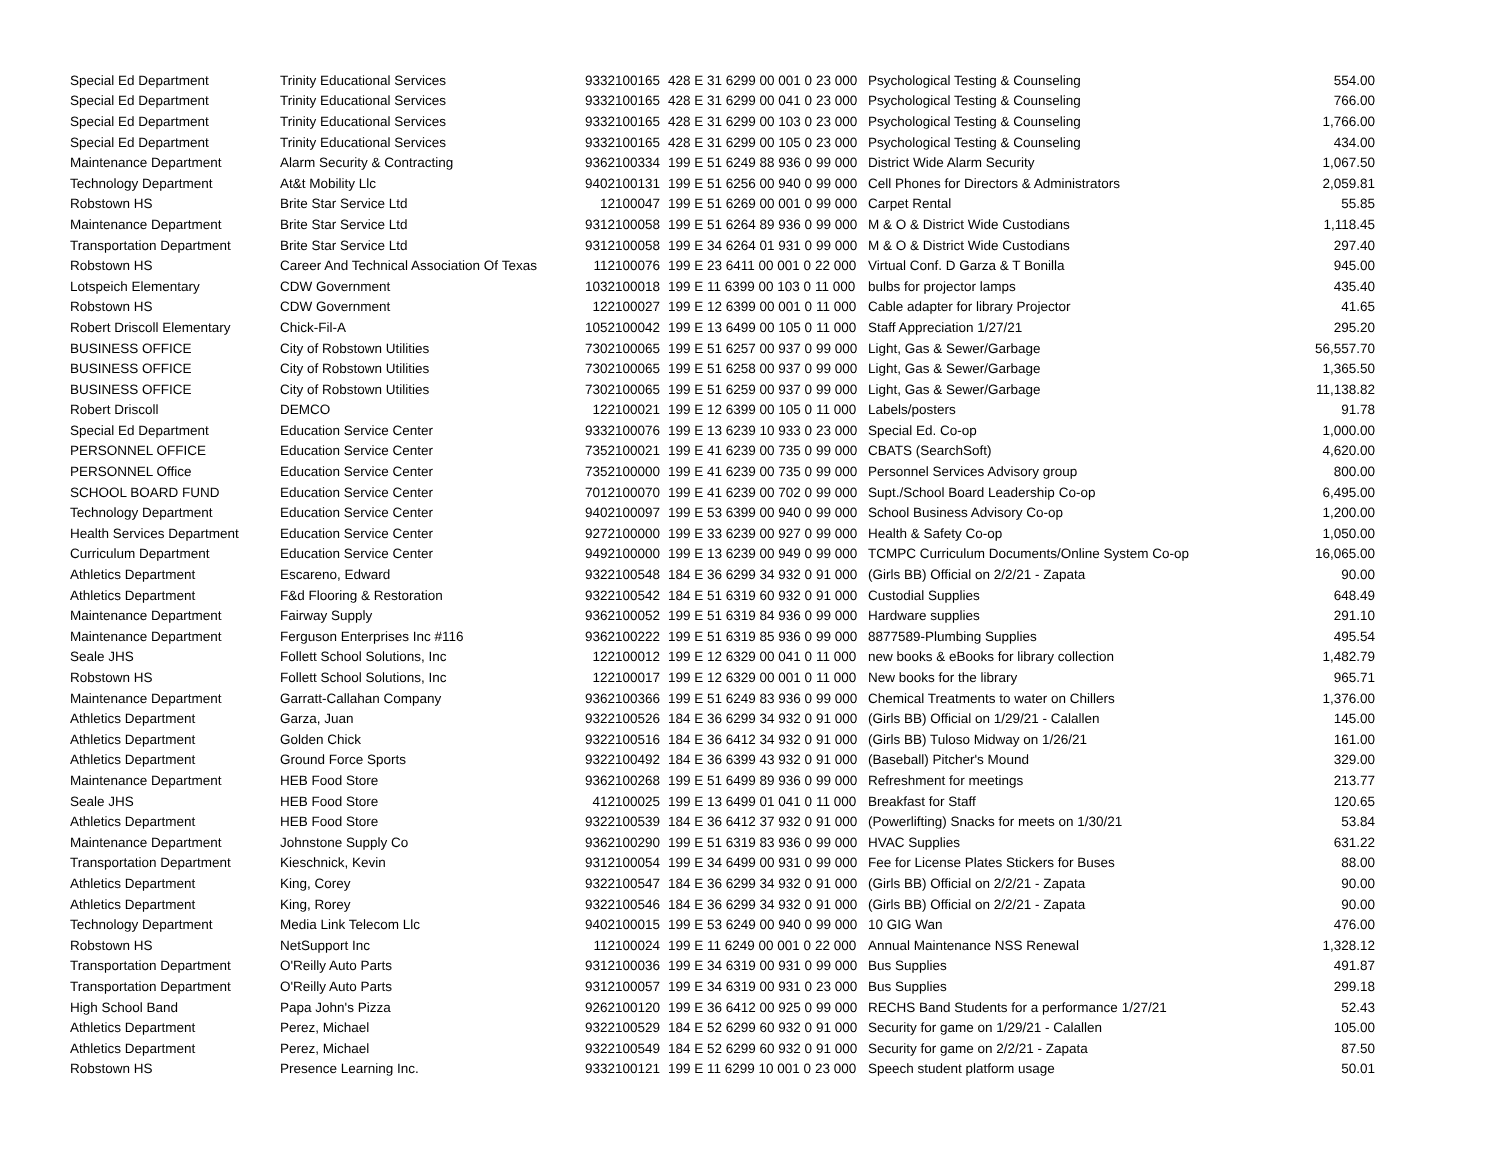| Special Ed Department | Trinity Educational Services | 9332100165 | 428 E 31 6299 00 001 0 23 000 | Psychological Testing & Counseling | 554.00 |
| Special Ed Department | Trinity Educational Services | 9332100165 | 428 E 31 6299 00 041 0 23 000 | Psychological Testing & Counseling | 766.00 |
| Special Ed Department | Trinity Educational Services | 9332100165 | 428 E 31 6299 00 103 0 23 000 | Psychological Testing & Counseling | 1,766.00 |
| Special Ed Department | Trinity Educational Services | 9332100165 | 428 E 31 6299 00 105 0 23 000 | Psychological Testing & Counseling | 434.00 |
| Maintenance Department | Alarm Security & Contracting | 9362100334 | 199 E 51 6249 88 936 0 99 000 | District Wide Alarm Security | 1,067.50 |
| Technology Department | At&t Mobility Llc | 9402100131 | 199 E 51 6256 00 940 0 99 000 | Cell Phones for Directors & Administrators | 2,059.81 |
| Robstown HS | Brite Star Service Ltd | 12100047 | 199 E 51 6269 00 001 0 99 000 | Carpet Rental | 55.85 |
| Maintenance Department | Brite Star Service Ltd | 9312100058 | 199 E 51 6264 89 936 0 99 000 | M & O & District Wide Custodians | 1,118.45 |
| Transportation Department | Brite Star Service Ltd | 9312100058 | 199 E 34 6264 01 931 0 99 000 | M & O & District Wide Custodians | 297.40 |
| Robstown HS | Career And Technical Association Of Texas | 112100076 | 199 E 23 6411 00 001 0 22 000 | Virtual Conf. D Garza & T Bonilla | 945.00 |
| Lotspeich Elementary | CDW Government | 1032100018 | 199 E 11 6399 00 103 0 11 000 | bulbs for projector lamps | 435.40 |
| Robstown HS | CDW Government | 122100027 | 199 E 12 6399 00 001 0 11 000 | Cable adapter for library Projector | 41.65 |
| Robert Driscoll Elementary | Chick-Fil-A | 1052100042 | 199 E 13 6499 00 105 0 11 000 | Staff Appreciation 1/27/21 | 295.20 |
| BUSINESS OFFICE | City of Robstown Utilities | 7302100065 | 199 E 51 6257 00 937 0 99 000 | Light, Gas & Sewer/Garbage | 56,557.70 |
| BUSINESS OFFICE | City of Robstown Utilities | 7302100065 | 199 E 51 6258 00 937 0 99 000 | Light, Gas & Sewer/Garbage | 1,365.50 |
| BUSINESS OFFICE | City of Robstown Utilities | 7302100065 | 199 E 51 6259 00 937 0 99 000 | Light, Gas & Sewer/Garbage | 11,138.82 |
| Robert Driscoll | DEMCO | 122100021 | 199 E 12 6399 00 105 0 11 000 | Labels/posters | 91.78 |
| Special Ed Department | Education Service Center | 9332100076 | 199 E 13 6239 10 933 0 23 000 | Special Ed. Co-op | 1,000.00 |
| PERSONNEL OFFICE | Education Service Center | 7352100021 | 199 E 41 6239 00 735 0 99 000 | CBATS (SearchSoft) | 4,620.00 |
| PERSONNEL Office | Education Service Center | 7352100000 | 199 E 41 6239 00 735 0 99 000 | Personnel Services Advisory group | 800.00 |
| SCHOOL BOARD FUND | Education Service Center | 7012100070 | 199 E 41 6239 00 702 0 99 000 | Supt./School Board Leadership Co-op | 6,495.00 |
| Technology Department | Education Service Center | 9402100097 | 199 E 53 6399 00 940 0 99 000 | School Business Advisory Co-op | 1,200.00 |
| Health Services Department | Education Service Center | 9272100000 | 199 E 33 6239 00 927 0 99 000 | Health & Safety Co-op | 1,050.00 |
| Curriculum Department | Education Service Center | 9492100000 | 199 E 13 6239 00 949 0 99 000 | TCMPC Curriculum Documents/Online System Co-op | 16,065.00 |
| Athletics Department | Escareno, Edward | 9322100548 | 184 E 36 6299 34 932 0 91 000 | (Girls BB) Official on 2/2/21 - Zapata | 90.00 |
| Athletics Department | F&d Flooring & Restoration | 9322100542 | 184 E 51 6319 60 932 0 91 000 | Custodial Supplies | 648.49 |
| Maintenance Department | Fairway Supply | 9362100052 | 199 E 51 6319 84 936 0 99 000 | Hardware supplies | 291.10 |
| Maintenance Department | Ferguson Enterprises Inc #116 | 9362100222 | 199 E 51 6319 85 936 0 99 000 | 8877589-Plumbing Supplies | 495.54 |
| Seale JHS | Follett School Solutions, Inc | 122100012 | 199 E 12 6329 00 041 0 11 000 | new books & eBooks for library collection | 1,482.79 |
| Robstown HS | Follett School Solutions, Inc | 122100017 | 199 E 12 6329 00 001 0 11 000 | New books for the library | 965.71 |
| Maintenance Department | Garratt-Callahan Company | 9362100366 | 199 E 51 6249 83 936 0 99 000 | Chemical Treatments to water on Chillers | 1,376.00 |
| Athletics Department | Garza, Juan | 9322100526 | 184 E 36 6299 34 932 0 91 000 | (Girls BB) Official on 1/29/21 - Calallen | 145.00 |
| Athletics Department | Golden Chick | 9322100516 | 184 E 36 6412 34 932 0 91 000 | (Girls BB) Tuloso Midway on 1/26/21 | 161.00 |
| Athletics Department | Ground Force Sports | 9322100492 | 184 E 36 6399 43 932 0 91 000 | (Baseball) Pitcher's Mound | 329.00 |
| Maintenance Department | HEB Food Store | 9362100268 | 199 E 51 6499 89 936 0 99 000 | Refreshment for meetings | 213.77 |
| Seale JHS | HEB Food Store | 412100025 | 199 E 13 6499 01 041 0 11 000 | Breakfast for Staff | 120.65 |
| Athletics Department | HEB Food Store | 9322100539 | 184 E 36 6412 37 932 0 91 000 | (Powerlifting) Snacks for meets on 1/30/21 | 53.84 |
| Maintenance Department | Johnstone Supply Co | 9362100290 | 199 E 51 6319 83 936 0 99 000 | HVAC Supplies | 631.22 |
| Transportation Department | Kieschnick, Kevin | 9312100054 | 199 E 34 6499 00 931 0 99 000 | Fee for License Plates Stickers for Buses | 88.00 |
| Athletics Department | King, Corey | 9322100547 | 184 E 36 6299 34 932 0 91 000 | (Girls BB) Official on 2/2/21 - Zapata | 90.00 |
| Athletics Department | King, Rorey | 9322100546 | 184 E 36 6299 34 932 0 91 000 | (Girls BB) Official on 2/2/21 - Zapata | 90.00 |
| Technology Department | Media Link Telecom Llc | 9402100015 | 199 E 53 6249 00 940 0 99 000 | 10 GIG Wan | 476.00 |
| Robstown HS | NetSupport Inc | 112100024 | 199 E 11 6249 00 001 0 22 000 | Annual Maintenance NSS Renewal | 1,328.12 |
| Transportation Department | O'Reilly Auto Parts | 9312100036 | 199 E 34 6319 00 931 0 99 000 | Bus Supplies | 491.87 |
| Transportation Department | O'Reilly Auto Parts | 9312100057 | 199 E 34 6319 00 931 0 23 000 | Bus Supplies | 299.18 |
| High School Band | Papa John's Pizza | 9262100120 | 199 E 36 6412 00 925 0 99 000 | RECHS Band Students for a performance 1/27/21 | 52.43 |
| Athletics Department | Perez, Michael | 9322100529 | 184 E 52 6299 60 932 0 91 000 | Security for game on 1/29/21 - Calallen | 105.00 |
| Athletics Department | Perez, Michael | 9322100549 | 184 E 52 6299 60 932 0 91 000 | Security for game on 2/2/21 - Zapata | 87.50 |
| Robstown HS | Presence Learning Inc. | 9332100121 | 199 E 11 6299 10 001 0 23 000 | Speech student platform usage | 50.01 |